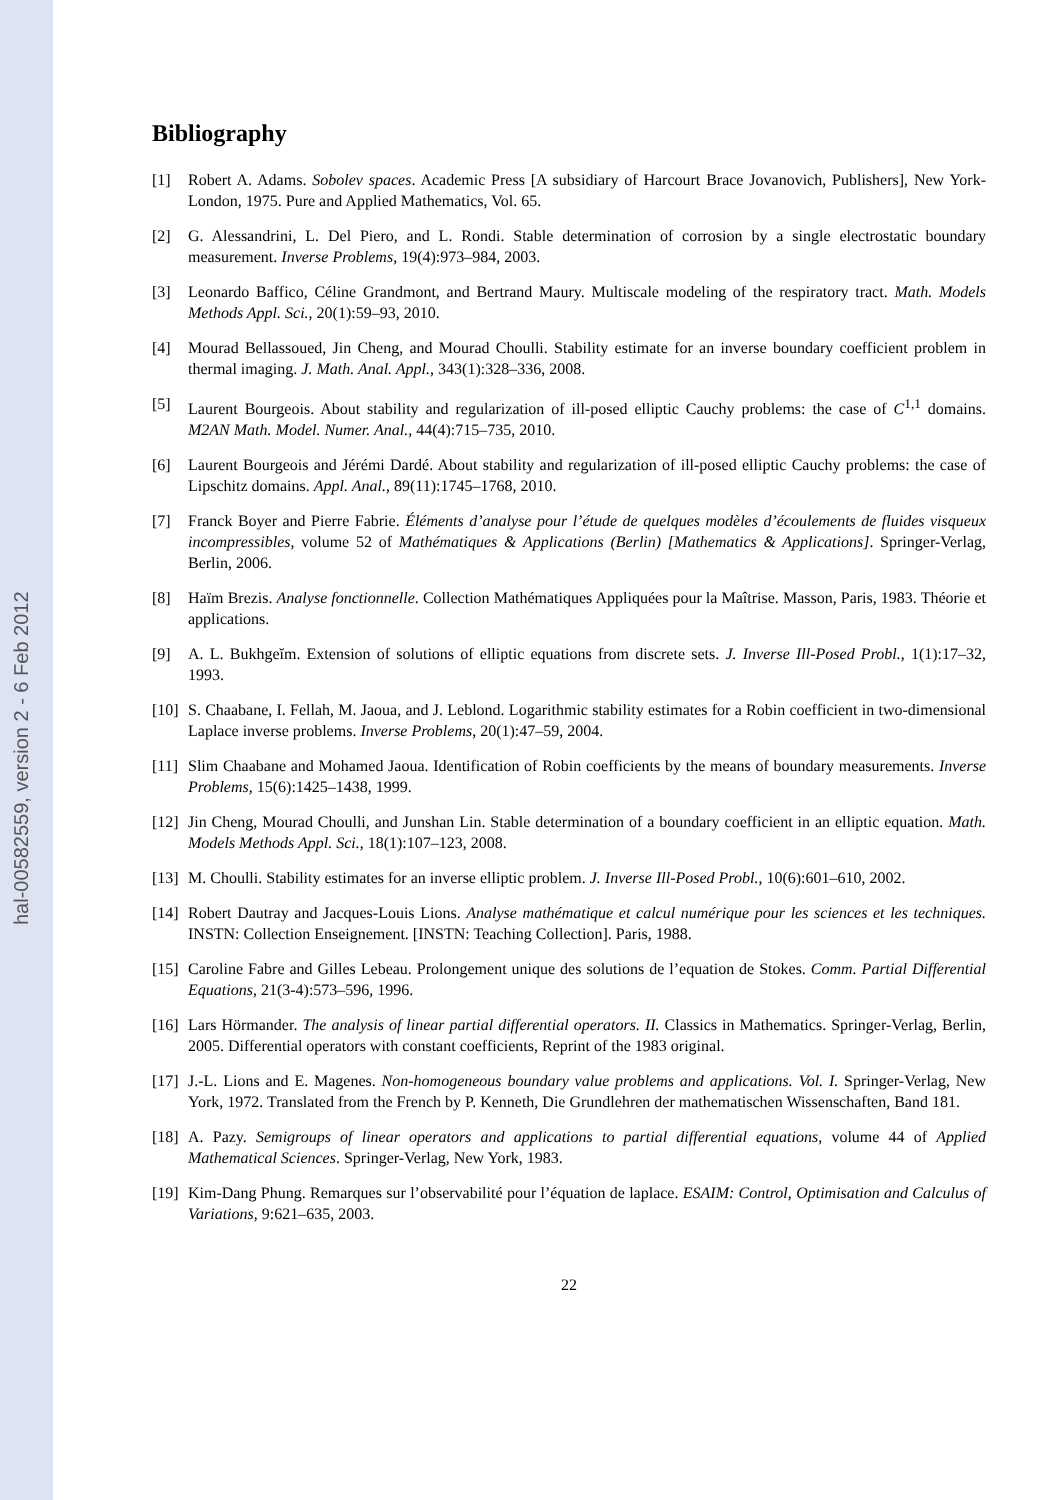hal-00582559, version 2 - 6 Feb 2012
Bibliography
[1] Robert A. Adams. Sobolev spaces. Academic Press [A subsidiary of Harcourt Brace Jovanovich, Publishers], New York-London, 1975. Pure and Applied Mathematics, Vol. 65.
[2] G. Alessandrini, L. Del Piero, and L. Rondi. Stable determination of corrosion by a single electrostatic boundary measurement. Inverse Problems, 19(4):973–984, 2003.
[3] Leonardo Baffico, Céline Grandmont, and Bertrand Maury. Multiscale modeling of the respiratory tract. Math. Models Methods Appl. Sci., 20(1):59–93, 2010.
[4] Mourad Bellassoued, Jin Cheng, and Mourad Choulli. Stability estimate for an inverse boundary coefficient problem in thermal imaging. J. Math. Anal. Appl., 343(1):328–336, 2008.
[5] Laurent Bourgeois. About stability and regularization of ill-posed elliptic Cauchy problems: the case of C<sup>1,1</sup> domains. M2AN Math. Model. Numer. Anal., 44(4):715–735, 2010.
[6] Laurent Bourgeois and Jérémi Dardé. About stability and regularization of ill-posed elliptic Cauchy problems: the case of Lipschitz domains. Appl. Anal., 89(11):1745–1768, 2010.
[7] Franck Boyer and Pierre Fabrie. Éléments d’analyse pour l’étude de quelques modèles d’écoulements de fluides visqueux incompressibles, volume 52 of Mathématiques & Applications (Berlin) [Mathematics & Applications]. Springer-Verlag, Berlin, 2006.
[8] Haïm Brezis. Analyse fonctionnelle. Collection Mathématiques Appliquées pour la Maîtrise. Masson, Paris, 1983. Théorie et applications.
[9] A. L. Bukhgeĭm. Extension of solutions of elliptic equations from discrete sets. J. Inverse Ill-Posed Probl., 1(1):17–32, 1993.
[10] S. Chaabane, I. Fellah, M. Jaoua, and J. Leblond. Logarithmic stability estimates for a Robin coefficient in two-dimensional Laplace inverse problems. Inverse Problems, 20(1):47–59, 2004.
[11] Slim Chaabane and Mohamed Jaoua. Identification of Robin coefficients by the means of boundary measurements. Inverse Problems, 15(6):1425–1438, 1999.
[12] Jin Cheng, Mourad Choulli, and Junshan Lin. Stable determination of a boundary coefficient in an elliptic equation. Math. Models Methods Appl. Sci., 18(1):107–123, 2008.
[13] M. Choulli. Stability estimates for an inverse elliptic problem. J. Inverse Ill-Posed Probl., 10(6):601–610, 2002.
[14] Robert Dautray and Jacques-Louis Lions. Analyse mathématique et calcul numérique pour les sciences et les techniques. INSTN: Collection Enseignement. [INSTN: Teaching Collection]. Paris, 1988.
[15] Caroline Fabre and Gilles Lebeau. Prolongement unique des solutions de l’equation de Stokes. Comm. Partial Differential Equations, 21(3-4):573–596, 1996.
[16] Lars Hörmander. The analysis of linear partial differential operators. II. Classics in Mathematics. Springer-Verlag, Berlin, 2005. Differential operators with constant coefficients, Reprint of the 1983 original.
[17] J.-L. Lions and E. Magenes. Non-homogeneous boundary value problems and applications. Vol. I. Springer-Verlag, New York, 1972. Translated from the French by P. Kenneth, Die Grundlehren der mathematischen Wissenschaften, Band 181.
[18] A. Pazy. Semigroups of linear operators and applications to partial differential equations, volume 44 of Applied Mathematical Sciences. Springer-Verlag, New York, 1983.
[19] Kim-Dang Phung. Remarques sur l’observabilité pour l’équation de laplace. ESAIM: Control, Optimisation and Calculus of Variations, 9:621–635, 2003.
22